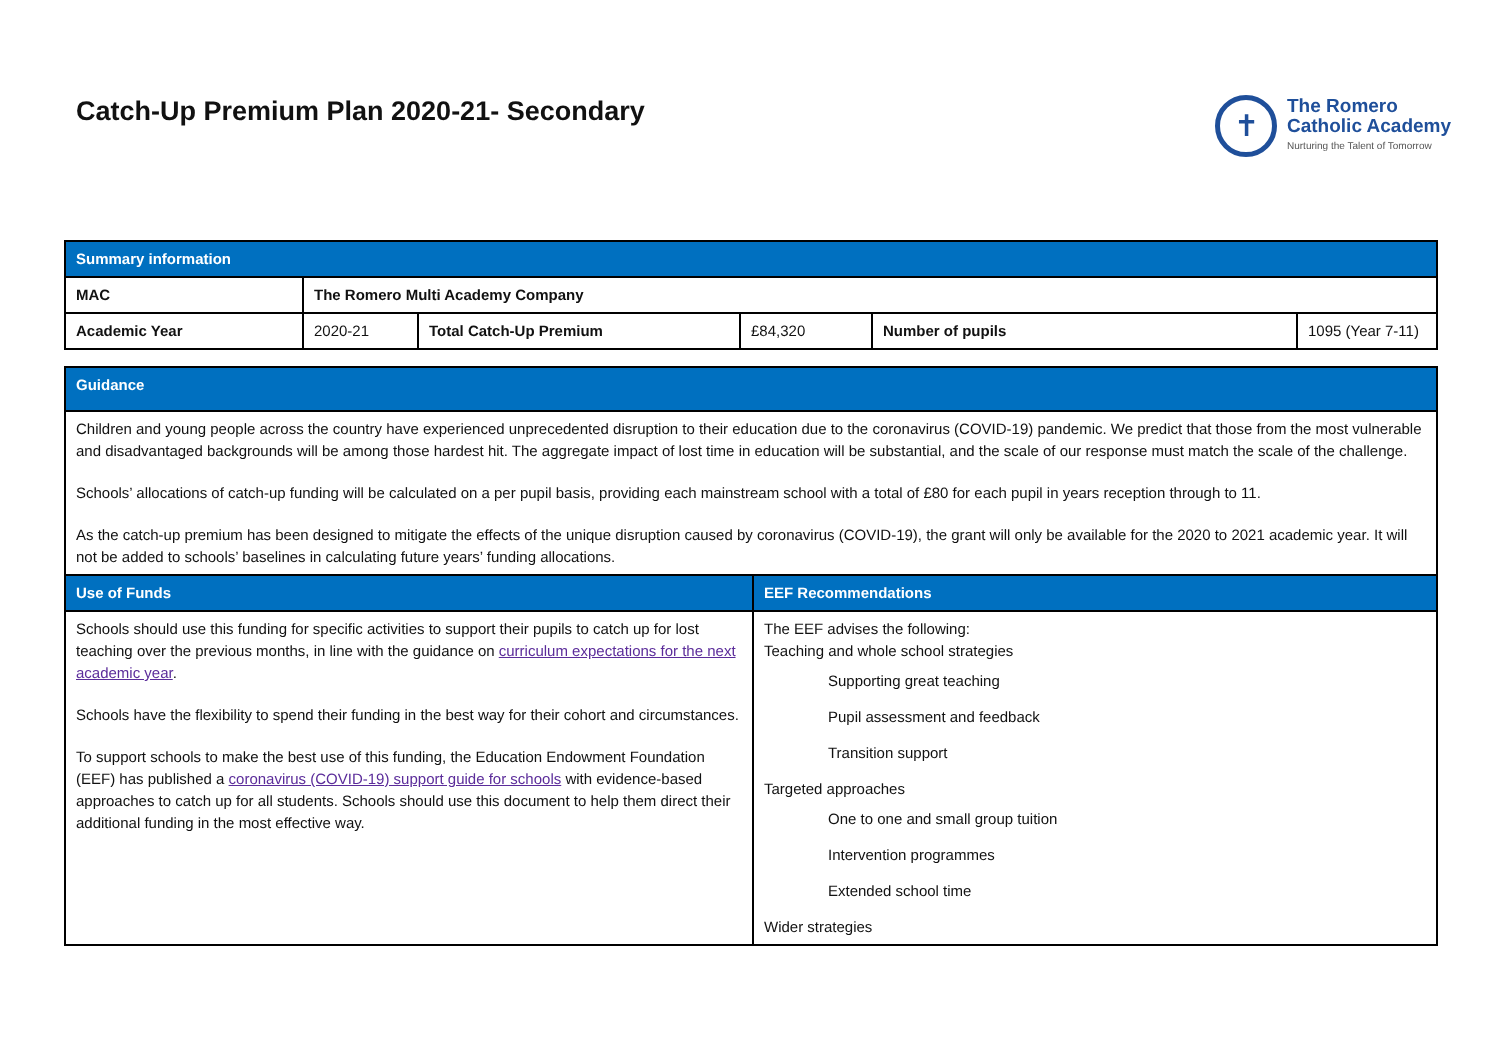Catch-Up Premium Plan 2020-21- Secondary
✝
The Romero
Catholic Academy
Nurturing the Talent of Tomorrow
| Summary information | | | | | |
| MAC | The Romero Multi Academy Company | | | | |
| Academic Year | 2020-21 | Total Catch-Up Premium | £84,320 | Number of pupils | 1095 (Year 7-11) |
| Guidance | |
| Children and young people across the country have experienced unprecedented disruption to their education due to the coronavirus (COVID-19) pandemic. We predict that those from the most vulnerable and disadvantaged backgrounds will be among those hardest hit. The aggregate impact of lost time in education will be substantial, and the scale of our response must match the scale of the challenge. Schools’ allocations of catch-up funding will be calculated on a per pupil basis, providing each mainstream school with a total of £80 for each pupil in years reception through to 11. As the catch-up premium has been designed to mitigate the effects of the unique disruption caused by coronavirus (COVID-19), the grant will only be available for the 2020 to 2021 academic year. It will not be added to schools’ baselines in calculating future years’ funding allocations. | |
| Use of Funds | EEF Recommendations |
| Schools should use this funding for specific activities to support their pupils to catch up for lost teaching over the previous months, in line with the guidance on curriculum expectations for the next academic year . Schools have the flexibility to spend their funding in the best way for their cohort and circumstances. To support schools to make the best use of this funding, the Education Endowment Foundation (EEF) has published a coronavirus (COVID-19) support guide for schools with evidence-based approaches to catch up for all students. Schools should use this document to help them direct their additional funding in the most effective way. | The EEF advises the following: Teaching and whole school strategies Supporting great teaching Pupil assessment and feedback Transition support Targeted approaches One to one and small group tuition Intervention programmes Extended school time Wider strategies |